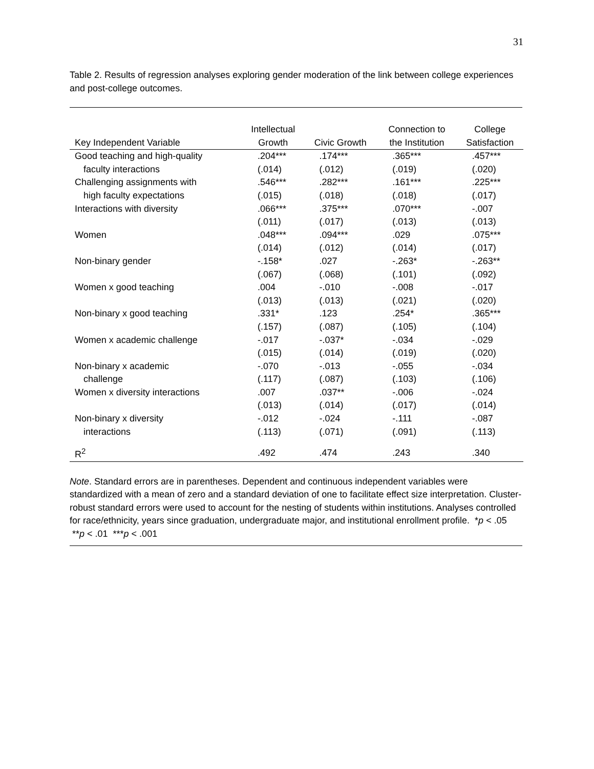31
Table 2. Results of regression analyses exploring gender moderation of the link between college experiences and post-college outcomes.
| Key Independent Variable | Intellectual Growth | Civic Growth | Connection to the Institution | College Satisfaction |
| --- | --- | --- | --- | --- |
| Good teaching and high-quality | .204*** | .174*** | .365*** | .457*** |
| faculty interactions | (.014) | (.012) | (.019) | (.020) |
| Challenging assignments with | .546*** | .282*** | .161*** | .225*** |
| high faculty expectations | (.015) | (.018) | (.018) | (.017) |
| Interactions with diversity | .066*** | .375*** | .070*** | -.007 |
| | (.011) | (.017) | (.013) | (.013) |
| Women | .048*** | .094*** | .029 | .075*** |
| | (.014) | (.012) | (.014) | (.017) |
| Non-binary gender | -.158* | .027 | -.263* | -.263** |
| | (.067) | (.068) | (.101) | (.092) |
| Women x good teaching | .004 | -.010 | -.008 | -.017 |
| | (.013) | (.013) | (.021) | (.020) |
| Non-binary x good teaching | .331* | .123 | .254* | .365*** |
| | (.157) | (.087) | (.105) | (.104) |
| Women x academic challenge | -.017 | -.037* | -.034 | -.029 |
| | (.015) | (.014) | (.019) | (.020) |
| Non-binary x academic | -.070 | -.013 | -.055 | -.034 |
| challenge | (.117) | (.087) | (.103) | (.106) |
| Women x diversity interactions | .007 | .037** | -.006 | -.024 |
| | (.013) | (.014) | (.017) | (.014) |
| Non-binary x diversity | -.012 | -.024 | -.111 | -.087 |
| interactions | (.113) | (.071) | (.091) | (.113) |
| R<sup>2</sup> | .492 | .474 | .243 | .340 |
Note. Standard errors are in parentheses. Dependent and continuous independent variables were standardized with a mean of zero and a standard deviation of one to facilitate effect size interpretation. Cluster-robust standard errors were used to account for the nesting of students within institutions. Analyses controlled for race/ethnicity, years since graduation, undergraduate major, and institutional enrollment profile. *p < .05 **p < .01 ***p < .001